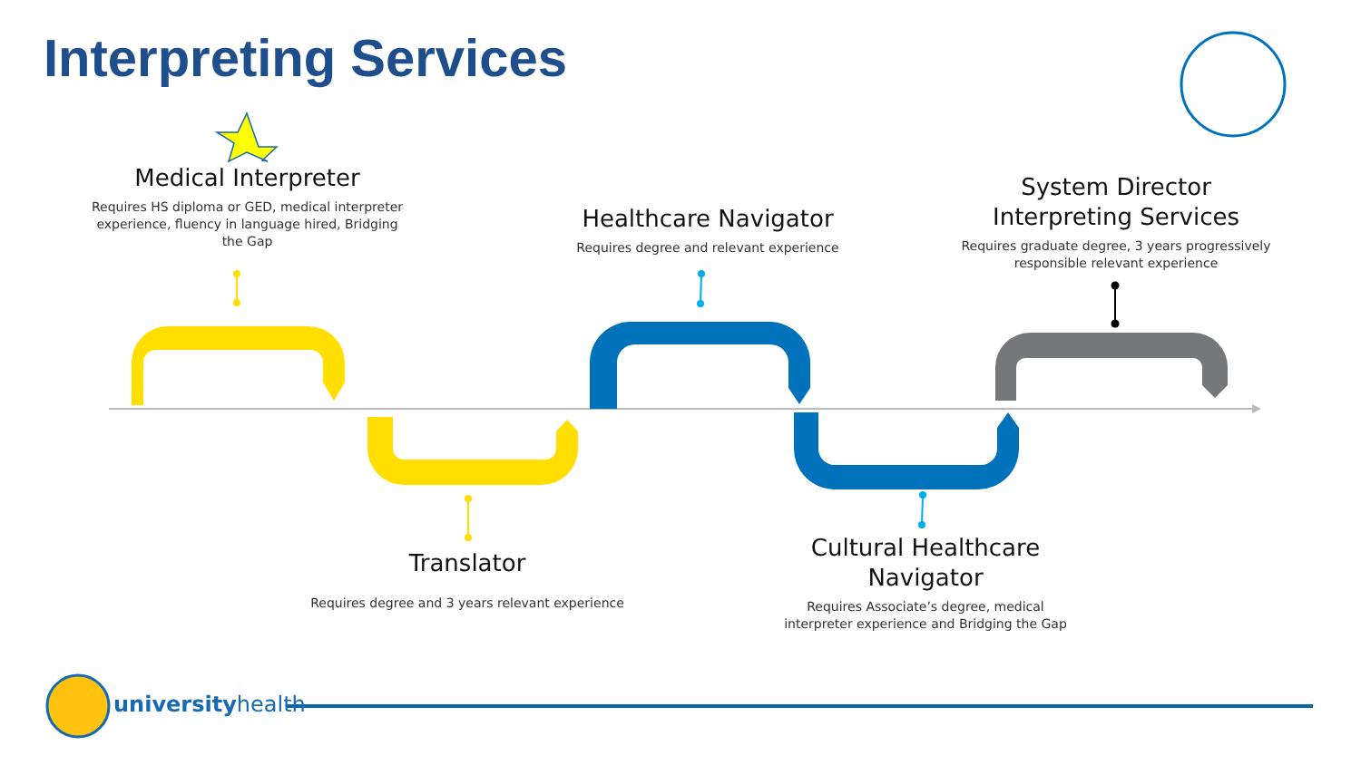Interpreting Services
Medical Interpreter
Requires HS diploma or GED, medical interpreter experience, fluency in language hired, Bridging the Gap
Healthcare Navigator
Requires degree and relevant experience
System Director Interpreting Services
Requires graduate degree, 3 years progressively responsible relevant experience
Translator
Requires degree and 3 years relevant experience
Cultural Healthcare Navigator
Requires Associate’s degree, medical interpreter experience and Bridging the Gap
universityhealth